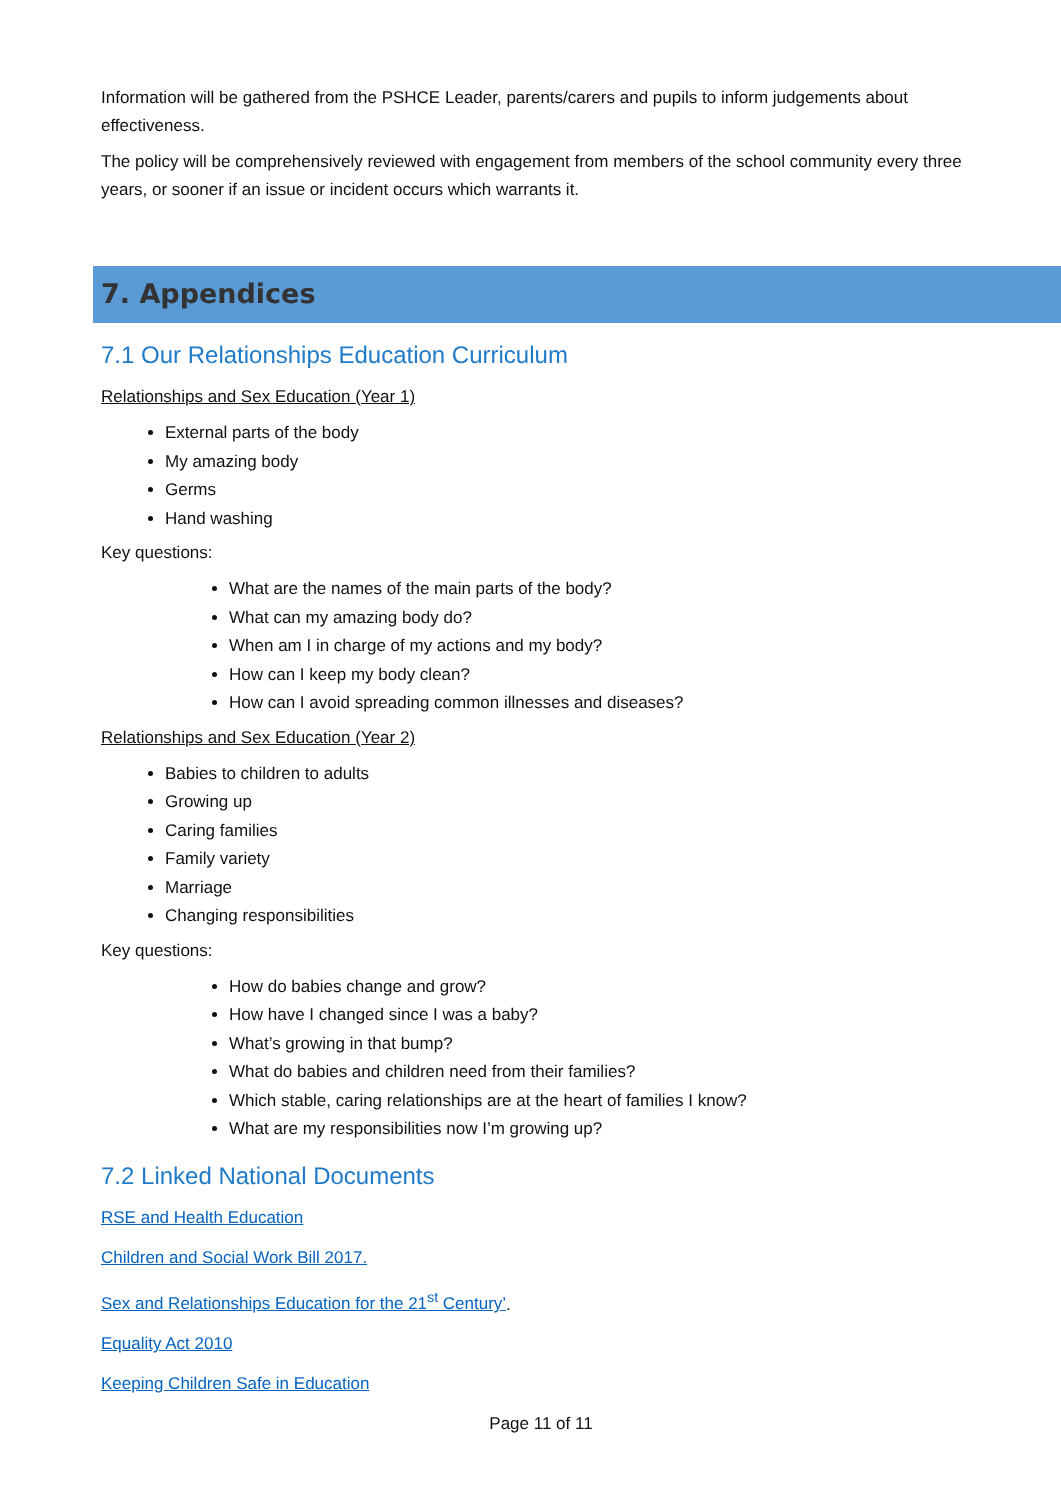Information will be gathered from the PSHCE Leader, parents/carers and pupils to inform judgements about effectiveness.
The policy will be comprehensively reviewed with engagement from members of the school community every three years, or sooner if an issue or incident occurs which warrants it.
7. Appendices
7.1 Our Relationships Education Curriculum
Relationships and Sex Education (Year 1)
External parts of the body
My amazing body
Germs
Hand washing
Key questions:
What are the names of the main parts of the body?
What can my amazing body do?
When am I in charge of my actions and my body?
How can I keep my body clean?
How can I avoid spreading common illnesses and diseases?
Relationships and Sex Education (Year 2)
Babies to children to adults
Growing up
Caring families
Family variety
Marriage
Changing responsibilities
Key questions:
How do babies change and grow?
How have I changed since I was a baby?
What’s growing in that bump?
What do babies and children need from their families?
Which stable, caring relationships are at the heart of families I know?
What are my responsibilities now I’m growing up?
7.2 Linked National Documents
RSE and Health Education
Children and Social Work Bill 2017.
Sex and Relationships Education for the 21<sup>st</sup> Century’.
Equality Act 2010
Keeping Children Safe in Education
Page 11 of 11